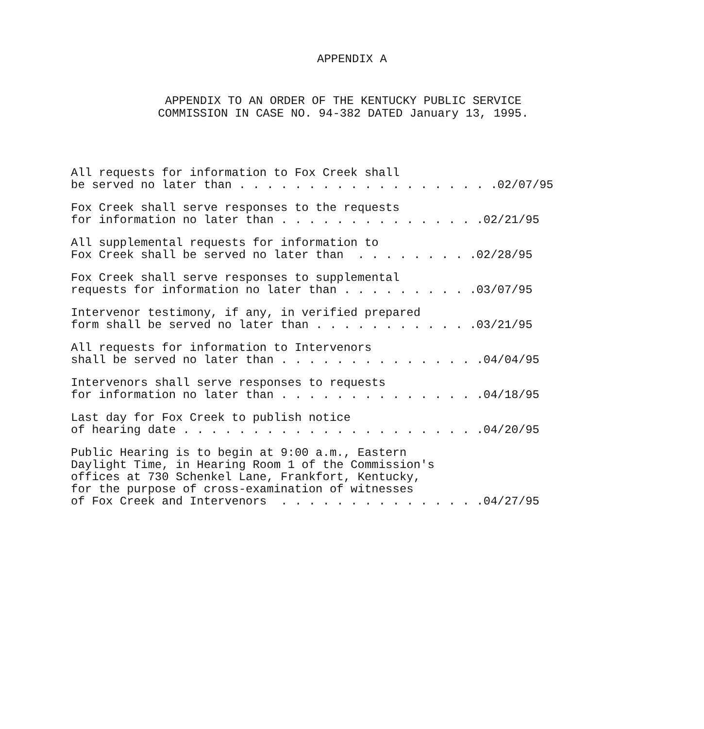APPENDIX A
APPENDIX TO AN ORDER OF THE KENTUCKY PUBLIC SERVICE
COMMISSION IN CASE NO. 94-382 DATED January 13, 1995.
All requests for information to Fox Creek shall be served no later than . . . . . . . . . . . . . . . . . . .02/07/95
Fox Creek shall serve responses to the requests for information no later than . . . . . . . . . . . . . . .02/21/95
All supplemental requests for information to Fox Creek shall be served no later than . . . . . . . . .02/28/95
Fox Creek shall serve responses to supplemental requests for information no later than . . . . . . . . . .03/07/95
Intervenor testimony, if any, in verified prepared form shall be served no later than . . . . . . . . . . . .03/21/95
All requests for information to Intervenors shall be served no later than . . . . . . . . . . . . . . .04/04/95
Intervenors shall serve responses to requests for information no later than . . . . . . . . . . . . . . .04/18/95
Last day for Fox Creek to publish notice of hearing date . . . . . . . . . . . . . . . . . . . . . .04/20/95
Public Hearing is to begin at 9:00 a.m., Eastern Daylight Time, in Hearing Room 1 of the Commission's offices at 730 Schenkel Lane, Frankfort, Kentucky, for the purpose of cross-examination of witnesses of Fox Creek and Intervenors . . . . . . . . . . . . . . .04/27/95